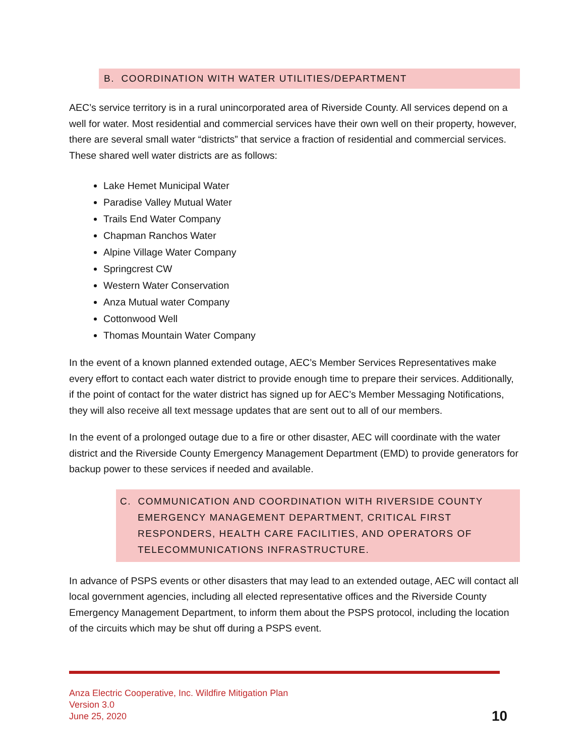B. COORDINATION WITH WATER UTILITIES/DEPARTMENT
AEC’s service territory is in a rural unincorporated area of Riverside County. All services depend on a well for water. Most residential and commercial services have their own well on their property, however, there are several small water “districts” that service a fraction of residential and commercial services. These shared well water districts are as follows:
Lake Hemet Municipal Water
Paradise Valley Mutual Water
Trails End Water Company
Chapman Ranchos Water
Alpine Village Water Company
Springcrest CW
Western Water Conservation
Anza Mutual water Company
Cottonwood Well
Thomas Mountain Water Company
In the event of a known planned extended outage, AEC’s Member Services Representatives make every effort to contact each water district to provide enough time to prepare their services. Additionally, if the point of contact for the water district has signed up for AEC’s Member Messaging Notifications, they will also receive all text message updates that are sent out to all of our members.
In the event of a prolonged outage due to a fire or other disaster, AEC will coordinate with the water district and the Riverside County Emergency Management Department (EMD) to provide generators for backup power to these services if needed and available.
C. COMMUNICATION AND COORDINATION WITH RIVERSIDE COUNTY EMERGENCY MANAGEMENT DEPARTMENT, CRITICAL FIRST RESPONDERS, HEALTH CARE FACILITIES, AND OPERATORS OF TELECOMMUNICATIONS INFRASTRUCTURE.
In advance of PSPS events or other disasters that may lead to an extended outage, AEC will contact all local government agencies, including all elected representative offices and the Riverside County Emergency Management Department, to inform them about the PSPS protocol, including the location of the circuits which may be shut off during a PSPS event.
Anza Electric Cooperative, Inc. Wildfire Mitigation Plan
Version 3.0
June 25, 2020
10